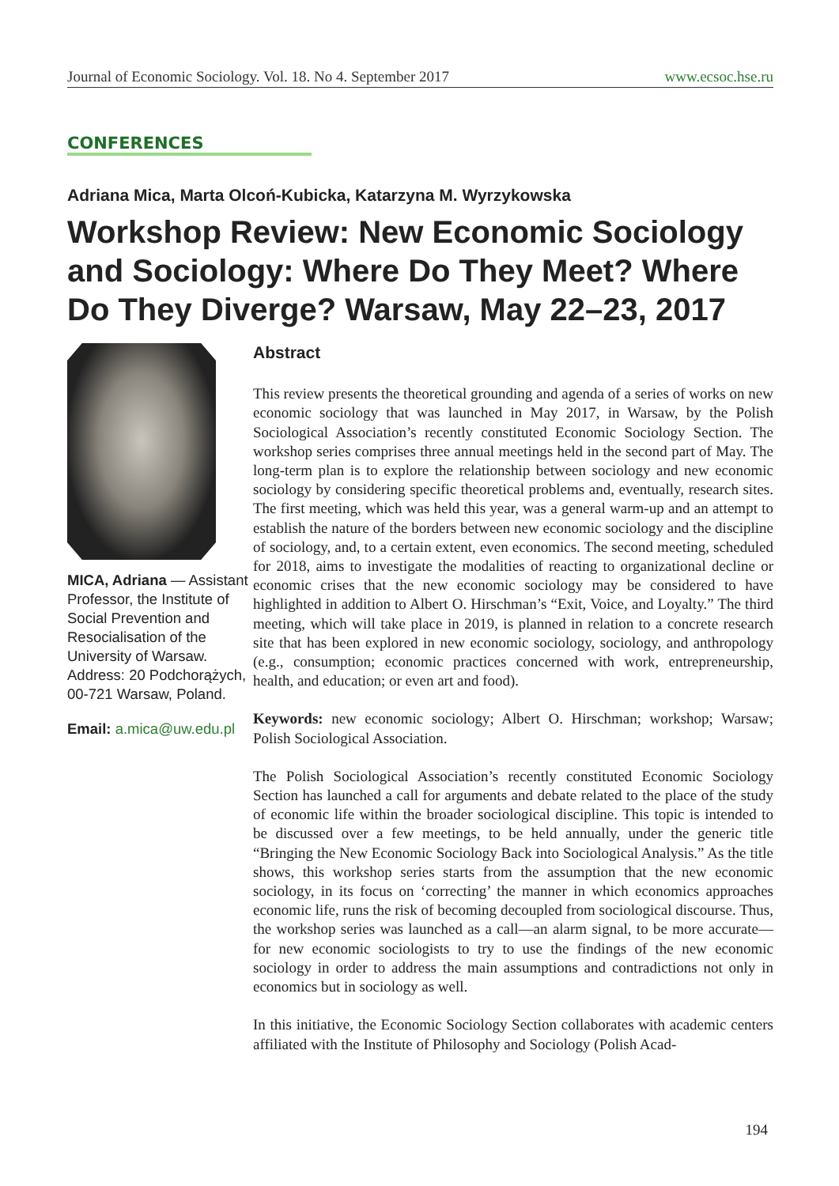Journal of Economic Sociology. Vol. 18. No 4. September 2017 www.ecsoc.hse.ru
CONFERENCES
Adriana Mica, Marta Olcoń-Kubicka, Katarzyna M. Wyrzykowska
Workshop Review: New Economic Sociology and Sociology: Where Do They Meet? Where Do They Diverge? Warsaw, May 22–23, 2017
MICA, Adriana — Assistant Professor, the Institute of Social Prevention and Resocialisation of the University of Warsaw. Address: 20 Podchorążych, 00-721 Warsaw, Poland.
Email: a.mica@uw.edu.pl
Abstract
This review presents the theoretical grounding and agenda of a series of works on new economic sociology that was launched in May 2017, in Warsaw, by the Polish Sociological Association’s recently constituted Economic Sociology Section. The workshop series comprises three annual meetings held in the second part of May. The long-term plan is to explore the relationship between sociology and new economic sociology by considering specific theoretical problems and, eventually, research sites. The first meeting, which was held this year, was a general warm-up and an attempt to establish the nature of the borders between new economic sociology and the discipline of sociology, and, to a certain extent, even economics. The second meeting, scheduled for 2018, aims to investigate the modalities of reacting to organizational decline or economic crises that the new economic sociology may be considered to have highlighted in addition to Albert O. Hirschman’s “Exit, Voice, and Loyalty.” The third meeting, which will take place in 2019, is planned in relation to a concrete research site that has been explored in new economic sociology, sociology, and anthropology (e.g., consumption; economic practices concerned with work, entrepreneurship, health, and education; or even art and food).
Keywords: new economic sociology; Albert O. Hirschman; workshop; Warsaw; Polish Sociological Association.
The Polish Sociological Association’s recently constituted Economic Sociology Section has launched a call for arguments and debate related to the place of the study of economic life within the broader sociological discipline. This topic is intended to be discussed over a few meetings, to be held annually, under the generic title “Bringing the New Economic Sociology Back into Sociological Analysis.” As the title shows, this workshop series starts from the assumption that the new economic sociology, in its focus on ‘correcting’ the manner in which economics approaches economic life, runs the risk of becoming decoupled from sociological discourse. Thus, the workshop series was launched as a call—an alarm signal, to be more accurate—for new economic sociologists to try to use the findings of the new economic sociology in order to address the main assumptions and contradictions not only in economics but in sociology as well.
In this initiative, the Economic Sociology Section collaborates with academic centers affiliated with the Institute of Philosophy and Sociology (Polish Acad-
194